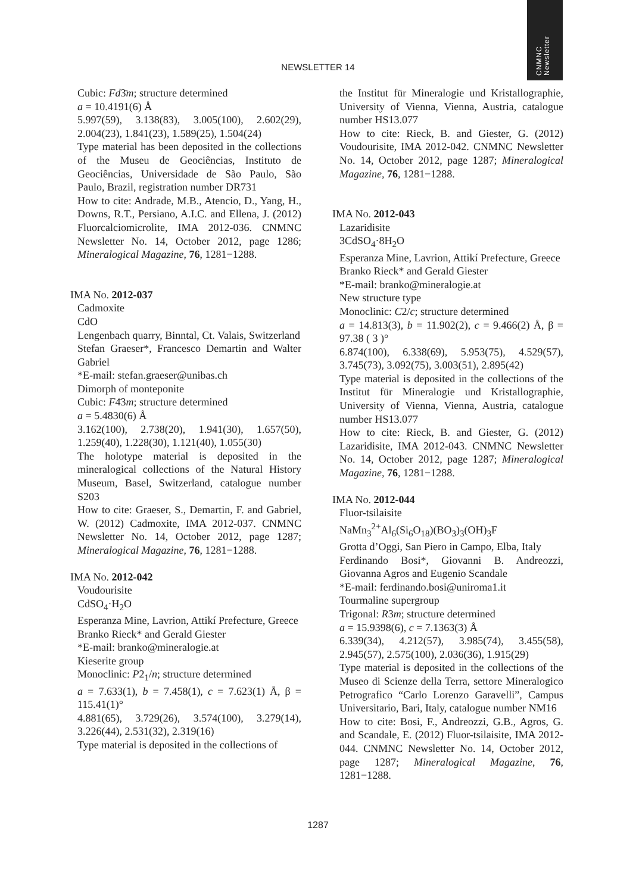CNMNC
Newsletter
NEWSLETTER 14
Cubic: Fd3̄m; structure determined
a = 10.4191(6) Å
5.997(59), 3.138(83), 3.005(100), 2.602(29), 2.004(23), 1.841(23), 1.589(25), 1.504(24)
Type material has been deposited in the collections of the Museu de Geociências, Instituto de Geociências, Universidade de São Paulo, São Paulo, Brazil, registration number DR731
How to cite: Andrade, M.B., Atencio, D., Yang, H., Downs, R.T., Persiano, A.I.C. and Ellena, J. (2012) Fluorcalciomicrolite, IMA 2012-036. CNMNC Newsletter No. 14, October 2012, page 1286; Mineralogical Magazine, 76, 1281−1288.
IMA No. 2012-037
Cadmoxite
CdO
Lengenbach quarry, Binntal, Ct. Valais, Switzerland
Stefan Graeser*, Francesco Demartin and Walter Gabriel
*E-mail: stefan.graeser@unibas.ch
Dimorph of monteponite
Cubic: F4̄3m; structure determined
a = 5.4830(6) Å
3.162(100), 2.738(20), 1.941(30), 1.657(50), 1.259(40), 1.228(30), 1.121(40), 1.055(30)
The holotype material is deposited in the mineralogical collections of the Natural History Museum, Basel, Switzerland, catalogue number S203
How to cite: Graeser, S., Demartin, F. and Gabriel, W. (2012) Cadmoxite, IMA 2012-037. CNMNC Newsletter No. 14, October 2012, page 1287; Mineralogical Magazine, 76, 1281−1288.
IMA No. 2012-042
Voudourisite
CdSO<sub>4</sub>·H<sub>2</sub>O
Esperanza Mine, Lavrion, Attikí Prefecture, Greece
Branko Rieck* and Gerald Giester
*E-mail: branko@mineralogie.at
Kieserite group
Monoclinic: P2<sub>1</sub>/n; structure determined
a = 7.633(1), b = 7.458(1), c = 7.623(1) Å, β = 115.41(1)°
4.881(65), 3.729(26), 3.574(100), 3.279(14), 3.226(44), 2.531(32), 2.319(16)
Type material is deposited in the collections of
the Institut für Mineralogie und Kristallographie, University of Vienna, Vienna, Austria, catalogue number HS13.077
How to cite: Rieck, B. and Giester, G. (2012) Voudourisite, IMA 2012-042. CNMNC Newsletter No. 14, October 2012, page 1287; Mineralogical Magazine, 76, 1281−1288.
IMA No. 2012-043
Lazaridisite
3CdSO<sub>4</sub>·8H<sub>2</sub>O
Esperanza Mine, Lavrion, Attikí Prefecture, Greece
Branko Rieck* and Gerald Giester
*E-mail: branko@mineralogie.at
New structure type
Monoclinic: C2/c; structure determined
a = 14.813(3), b = 11.902(2), c = 9.466(2) Å, β = 97.38 ( 3 )°
6.874(100), 6.338(69), 5.953(75), 4.529(57), 3.745(73), 3.092(75), 3.003(51), 2.895(42)
Type material is deposited in the collections of the Institut für Mineralogie und Kristallographie, University of Vienna, Vienna, Austria, catalogue number HS13.077
How to cite: Rieck, B. and Giester, G. (2012) Lazaridisite, IMA 2012-043. CNMNC Newsletter No. 14, October 2012, page 1287; Mineralogical Magazine, 76, 1281−1288.
IMA No. 2012-044
Fluor-tsilaisite
NaMn<sub>3</sub><sup>2+</sup>Al<sub>6</sub>(Si<sub>6</sub>O<sub>18</sub>)(BO<sub>3</sub>)<sub>3</sub>(OH)<sub>3</sub>F
Grotta d’Oggi, San Piero in Campo, Elba, Italy
Ferdinando Bosi*, Giovanni B. Andreozzi, Giovanna Agros and Eugenio Scandale
*E-mail: ferdinando.bosi@uniroma1.it
Tourmaline supergroup
Trigonal: R3m; structure determined
a = 15.9398(6), c = 7.1363(3) Å
6.339(34), 4.212(57), 3.985(74), 3.455(58), 2.945(57), 2.575(100), 2.036(36), 1.915(29)
Type material is deposited in the collections of the Museo di Scienze della Terra, settore Mineralogico Petrografico “Carlo Lorenzo Garavelli”, Campus Universitario, Bari, Italy, catalogue number NM16
How to cite: Bosi, F., Andreozzi, G.B., Agros, G. and Scandale, E. (2012) Fluor-tsilaisite, IMA 2012-044. CNMNC Newsletter No. 14, October 2012, page 1287; Mineralogical Magazine, 76, 1281−1288.
1287